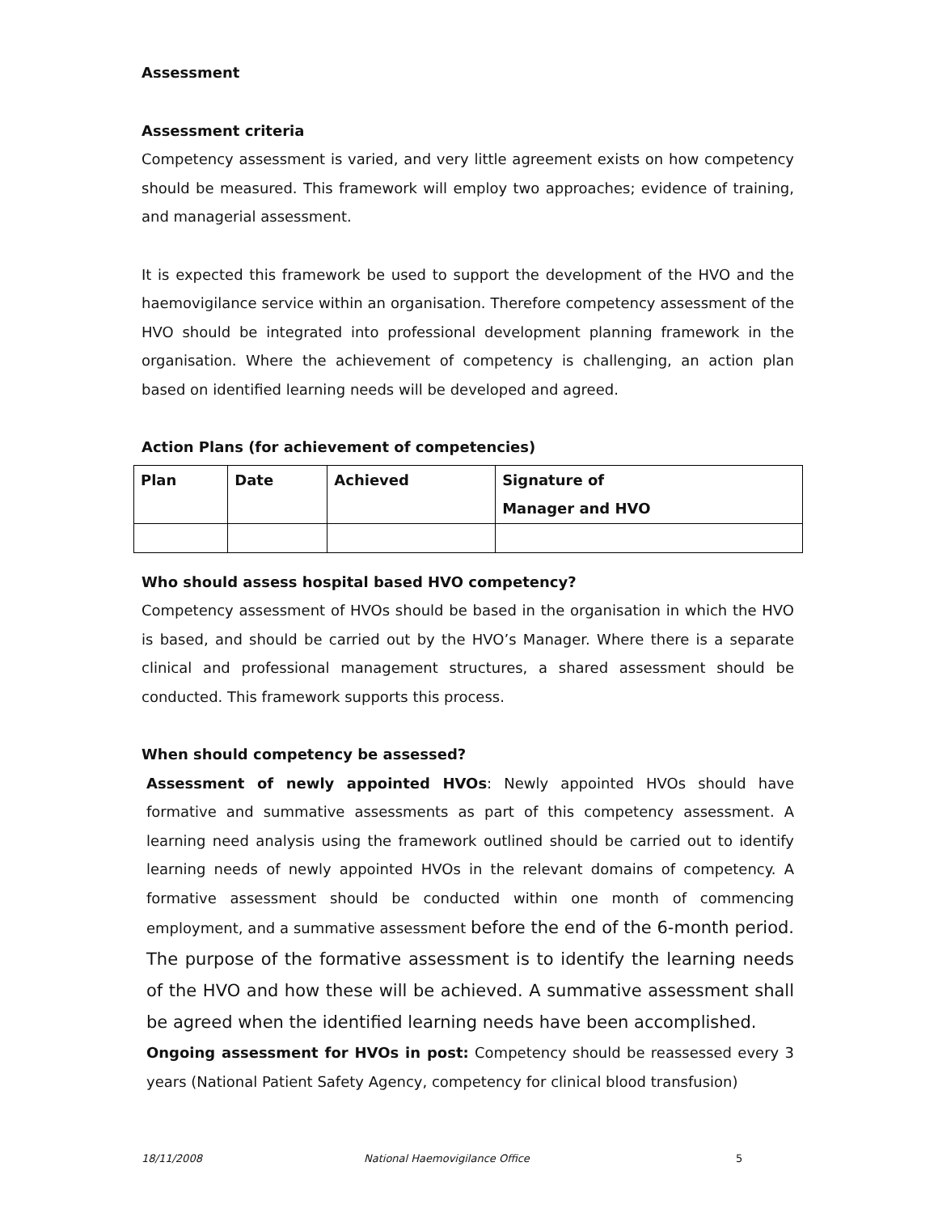Assessment
Assessment criteria
Competency assessment is varied, and very little agreement exists on how competency should be measured. This framework will employ two approaches; evidence of training, and managerial assessment.
It is expected this framework be used to support the development of the HVO and the haemovigilance service within an organisation. Therefore competency assessment of the HVO should be integrated into professional development planning framework in the organisation. Where the achievement of competency is challenging, an action plan based on identified learning needs will be developed and agreed.
Action Plans (for achievement of competencies)
| Plan | Date | Achieved | Signature of Manager and HVO |
| --- | --- | --- | --- |
Who should assess hospital based HVO competency?
Competency assessment of HVOs should be based in the organisation in which the HVO is based, and should be carried out by the HVO’s Manager. Where there is a separate clinical and professional management structures, a shared assessment should be conducted. This framework supports this process.
When should competency be assessed?
Assessment of newly appointed HVOs: Newly appointed HVOs should have formative and summative assessments as part of this competency assessment. A learning need analysis using the framework outlined should be carried out to identify learning needs of newly appointed HVOs in the relevant domains of competency. A formative assessment should be conducted within one month of commencing employment, and a summative assessment before the end of the 6-month period. The purpose of the formative assessment is to identify the learning needs of the HVO and how these will be achieved. A summative assessment shall be agreed when the identified learning needs have been accomplished.
Ongoing assessment for HVOs in post: Competency should be reassessed every 3 years (National Patient Safety Agency, competency for clinical blood transfusion)
18/11/2008 National Haemovigilance Office 5